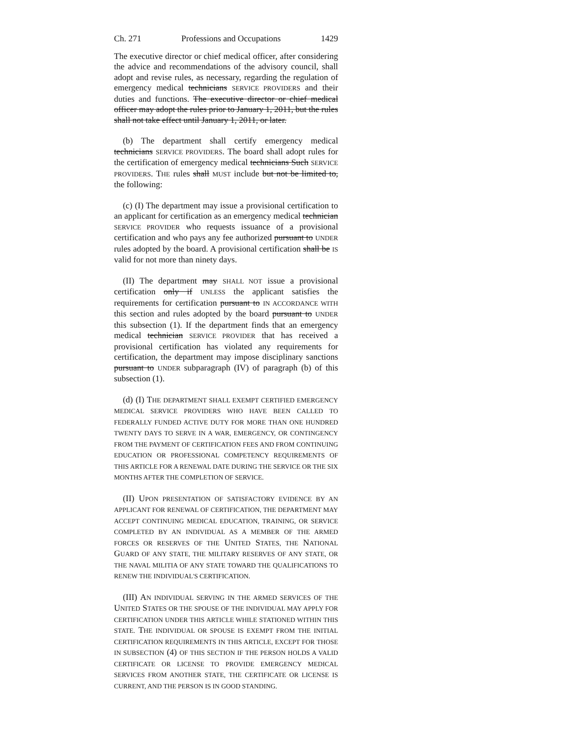Ch. 271 Professions and Occupations 1429
The executive director or chief medical officer, after considering the advice and recommendations of the advisory council, shall adopt and revise rules, as necessary, regarding the regulation of emergency medical technicians SERVICE PROVIDERS and their duties and functions. The executive director or chief medical officer may adopt the rules prior to January 1, 2011, but the rules shall not take effect until January 1, 2011, or later.
(b) The department shall certify emergency medical technicians SERVICE PROVIDERS. The board shall adopt rules for the certification of emergency medical technicians Such SERVICE PROVIDERS. THE rules shall MUST include but not be limited to, the following:
(c) (I) The department may issue a provisional certification to an applicant for certification as an emergency medical technician SERVICE PROVIDER who requests issuance of a provisional certification and who pays any fee authorized pursuant to UNDER rules adopted by the board. A provisional certification shall be IS valid for not more than ninety days.
(II) The department may SHALL NOT issue a provisional certification only if UNLESS the applicant satisfies the requirements for certification pursuant to IN ACCORDANCE WITH this section and rules adopted by the board pursuant to UNDER this subsection (1). If the department finds that an emergency medical technician SERVICE PROVIDER that has received a provisional certification has violated any requirements for certification, the department may impose disciplinary sanctions pursuant to UNDER subparagraph (IV) of paragraph (b) of this subsection (1).
(d) (I) THE DEPARTMENT SHALL EXEMPT CERTIFIED EMERGENCY MEDICAL SERVICE PROVIDERS WHO HAVE BEEN CALLED TO FEDERALLY FUNDED ACTIVE DUTY FOR MORE THAN ONE HUNDRED TWENTY DAYS TO SERVE IN A WAR, EMERGENCY, OR CONTINGENCY FROM THE PAYMENT OF CERTIFICATION FEES AND FROM CONTINUING EDUCATION OR PROFESSIONAL COMPETENCY REQUIREMENTS OF THIS ARTICLE FOR A RENEWAL DATE DURING THE SERVICE OR THE SIX MONTHS AFTER THE COMPLETION OF SERVICE.
(II) UPON PRESENTATION OF SATISFACTORY EVIDENCE BY AN APPLICANT FOR RENEWAL OF CERTIFICATION, THE DEPARTMENT MAY ACCEPT CONTINUING MEDICAL EDUCATION, TRAINING, OR SERVICE COMPLETED BY AN INDIVIDUAL AS A MEMBER OF THE ARMED FORCES OR RESERVES OF THE UNITED STATES, THE NATIONAL GUARD OF ANY STATE, THE MILITARY RESERVES OF ANY STATE, OR THE NAVAL MILITIA OF ANY STATE TOWARD THE QUALIFICATIONS TO RENEW THE INDIVIDUAL'S CERTIFICATION.
(III) AN INDIVIDUAL SERVING IN THE ARMED SERVICES OF THE UNITED STATES OR THE SPOUSE OF THE INDIVIDUAL MAY APPLY FOR CERTIFICATION UNDER THIS ARTICLE WHILE STATIONED WITHIN THIS STATE. THE INDIVIDUAL OR SPOUSE IS EXEMPT FROM THE INITIAL CERTIFICATION REQUIREMENTS IN THIS ARTICLE, EXCEPT FOR THOSE IN SUBSECTION (4) OF THIS SECTION IF THE PERSON HOLDS A VALID CERTIFICATE OR LICENSE TO PROVIDE EMERGENCY MEDICAL SERVICES FROM ANOTHER STATE, THE CERTIFICATE OR LICENSE IS CURRENT, AND THE PERSON IS IN GOOD STANDING.